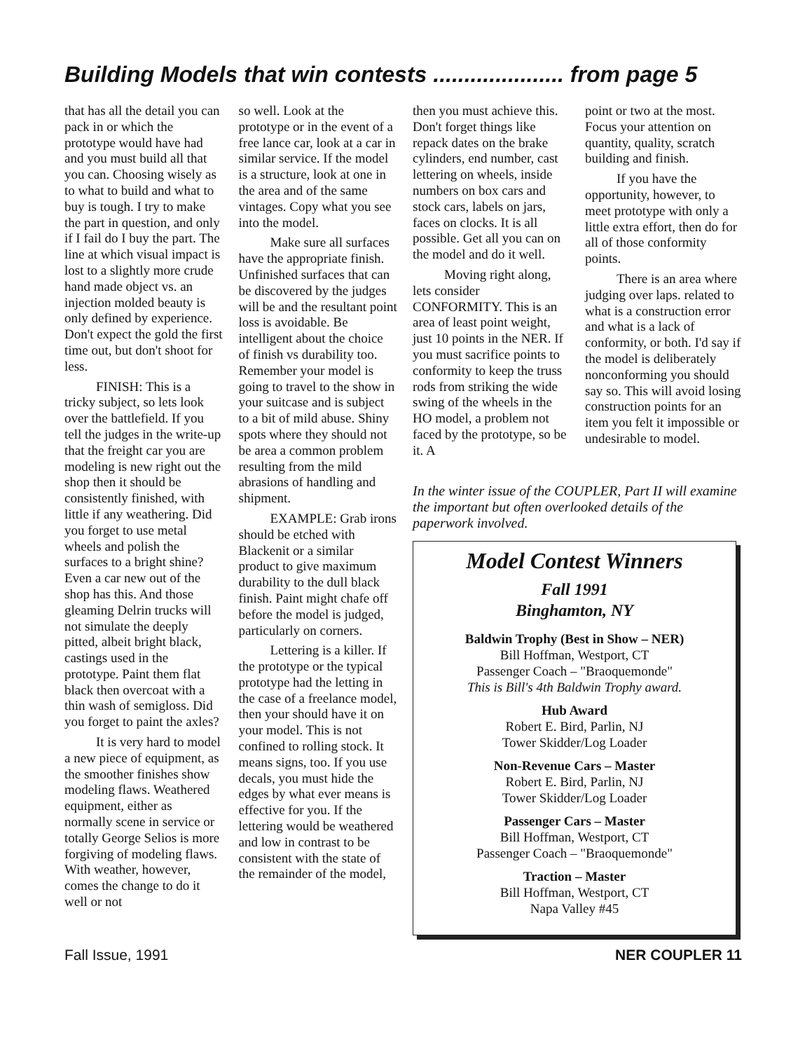Building Models that win contests ..................... from page 5
that has all the detail you can pack in or which the prototype would have had and you must build all that you can. Choosing wisely as to what to build and what to buy is tough. I try to make the part in question, and only if I fail do I buy the part. The line at which visual impact is lost to a slightly more crude hand made object vs. an injection molded beauty is only defined by experience. Don't expect the gold the first time out, but don't shoot for less.
FINISH: This is a tricky subject, so lets look over the battlefield. If you tell the judges in the write-up that the freight car you are modeling is new right out the shop then it should be consistently finished, with little if any weathering. Did you forget to use metal wheels and polish the surfaces to a bright shine? Even a car new out of the shop has this. And those gleaming Delrin trucks will not simulate the deeply pitted, albeit bright black, castings used in the prototype. Paint them flat black then overcoat with a thin wash of semigloss. Did you forget to paint the axles?
It is very hard to model a new piece of equipment, as the smoother finishes show modeling flaws. Weathered equipment, either as normally scene in service or totally George Selios is more forgiving of modeling flaws. With weather, however, comes the change to do it well or not
so well. Look at the prototype or in the event of a free lance car, look at a car in similar service. If the model is a structure, look at one in the area and of the same vintages. Copy what you see into the model.
Make sure all surfaces have the appropriate finish. Unfinished surfaces that can be discovered by the judges will be and the resultant point loss is avoidable. Be intelligent about the choice of finish vs durability too. Remember your model is going to travel to the show in your suitcase and is subject to a bit of mild abuse. Shiny spots where they should not be area a common problem resulting from the mild abrasions of handling and shipment.
EXAMPLE: Grab irons should be etched with Blackenit or a similar product to give maximum durability to the dull black finish. Paint might chafe off before the model is judged, particularly on corners.
Lettering is a killer. If the prototype or the typical prototype had the letting in the case of a freelance model, then your should have it on your model. This is not confined to rolling stock. It means signs, too. If you use decals, you must hide the edges by what ever means is effective for you. If the lettering would be weathered and low in contrast to be consistent with the state of the remainder of the model,
then you must achieve this. Don't forget things like repack dates on the brake cylinders, end number, cast lettering on wheels, inside numbers on box cars and stock cars, labels on jars, faces on clocks. It is all possible. Get all you can on the model and do it well.
Moving right along, lets consider CONFORMITY. This is an area of least point weight, just 10 points in the NER. If you must sacrifice points to conformity to keep the truss rods from striking the wide swing of the wheels in the HO model, a problem not faced by the prototype, so be it. A
point or two at the most. Focus your attention on quantity, quality, scratch building and finish.
If you have the opportunity, however, to meet prototype with only a little extra effort, then do for all of those conformity points.
There is an area where judging over laps. related to what is a construction error and what is a lack of conformity, or both. I'd say if the model is deliberately nonconforming you should say so. This will avoid losing construction points for an item you felt it impossible or undesirable to model.
In the winter issue of the COUPLER, Part II will examine the important but often overlooked details of the paperwork involved.
Model Contest Winners
Fall 1991
Binghamton, NY
Baldwin Trophy (Best in Show – NER)
Bill Hoffman, Westport, CT
Passenger Coach – "Braoquemonde"
This is Bill's 4th Baldwin Trophy award.
Hub Award
Robert E. Bird, Parlin, NJ
Tower Skidder/Log Loader
Non-Revenue Cars – Master
Robert E. Bird, Parlin, NJ
Tower Skidder/Log Loader
Passenger Cars – Master
Bill Hoffman, Westport, CT
Passenger Coach – "Braoquemonde"
Traction – Master
Bill Hoffman, Westport, CT
Napa Valley #45
Fall Issue, 1991 NER COUPLER 11